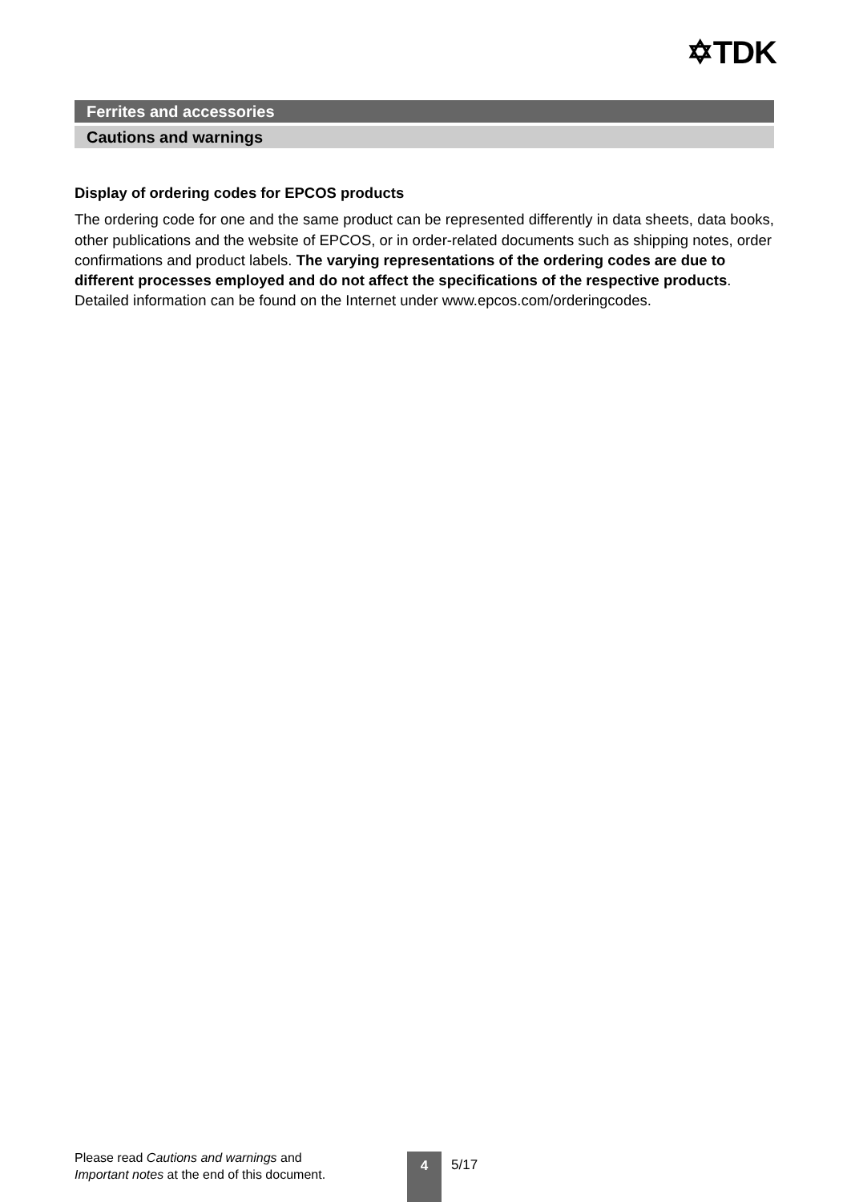✡TDK
Ferrites and accessories
Cautions and warnings
Display of ordering codes for EPCOS products
The ordering code for one and the same product can be represented differently in data sheets, data books, other publications and the website of EPCOS, or in order-related documents such as shipping notes, order confirmations and product labels. The varying representations of the ordering codes are due to different processes employed and do not affect the specifications of the respective products. Detailed information can be found on the Internet under www.epcos.com/orderingcodes.
Please read Cautions and warnings and
Important notes at the end of this document.
4 5/17